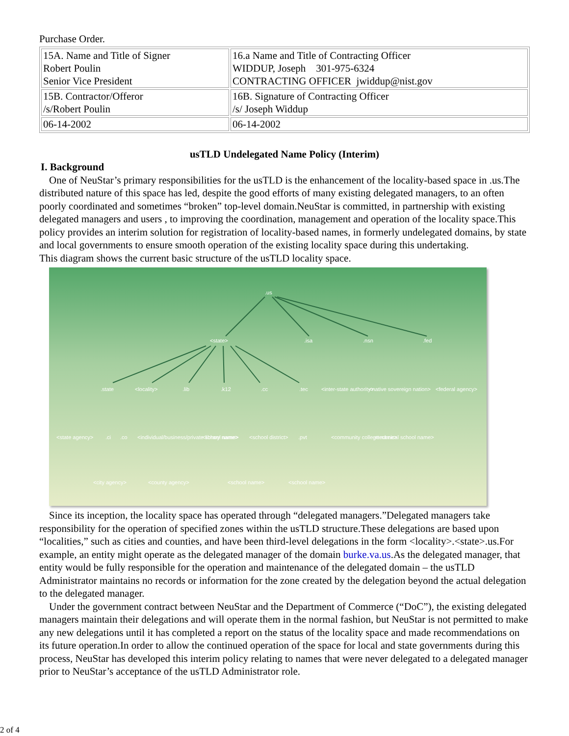Purchase Order.
| 15A. Name and Title of Signer Robert Poulin Senior Vice President | 16.a Name and Title of Contracting Officer WIDDUP, Joseph 301-975-6324 CONTRACTING OFFICER jwiddup@nist.gov |
| 15B. Contractor/Offeror /s/Robert Poulin | 16B. Signature of Contracting Officer /s/ Joseph Widdup |
| 06-14-2002 | 06-14-2002 |
usTLD Undelegated Name Policy (Interim)
I. Background
One of NeuStar’s primary responsibilities for the usTLD is the enhancement of the locality-based space in .us.The distributed nature of this space has led, despite the good efforts of many existing delegated managers, to an often poorly coordinated and sometimes “broken” top-level domain.NeuStar is committed, in partnership with existing delegated managers and users , to improving the coordination, management and operation of the locality space.This policy provides an interim solution for registration of locality-based names, in formerly undelegated domains, by state and local governments to ensure smooth operation of the existing locality space during this undertaking.
This diagram shows the current basic structure of the usTLD locality space.
.us
<state>
.isa
.nsn
.fed
.state
<locality>
.lib
.k12
.cc
.tec
<inter-state authority>
<native sovereign nation>
<federal agency>
<state agency>
.ci
.co
<individual/business/private school name>
<library name>
<school district>
.pvt
<community college name>
<technical school name>
<city agency>
<county agency>
<school name>
<school name>
Since its inception, the locality space has operated through “delegated managers.”Delegated managers take responsibility for the operation of specified zones within the usTLD structure.These delegations are based upon “localities,” such as cities and counties, and have been third-level delegations in the form <locality>.<state>.us.For example, an entity might operate as the delegated manager of the domain burke.va.us.As the delegated manager, that entity would be fully responsible for the operation and maintenance of the delegated domain – the usTLD Administrator maintains no records or information for the zone created by the delegation beyond the actual delegation to the delegated manager.
Under the government contract between NeuStar and the Department of Commerce (“DoC”), the existing delegated managers maintain their delegations and will operate them in the normal fashion, but NeuStar is not permitted to make any new delegations until it has completed a report on the status of the locality space and made recommendations on its future operation.In order to allow the continued operation of the space for local and state governments during this process, NeuStar has developed this interim policy relating to names that were never delegated to a delegated manager prior to NeuStar’s acceptance of the usTLD Administrator role.
2 of 4